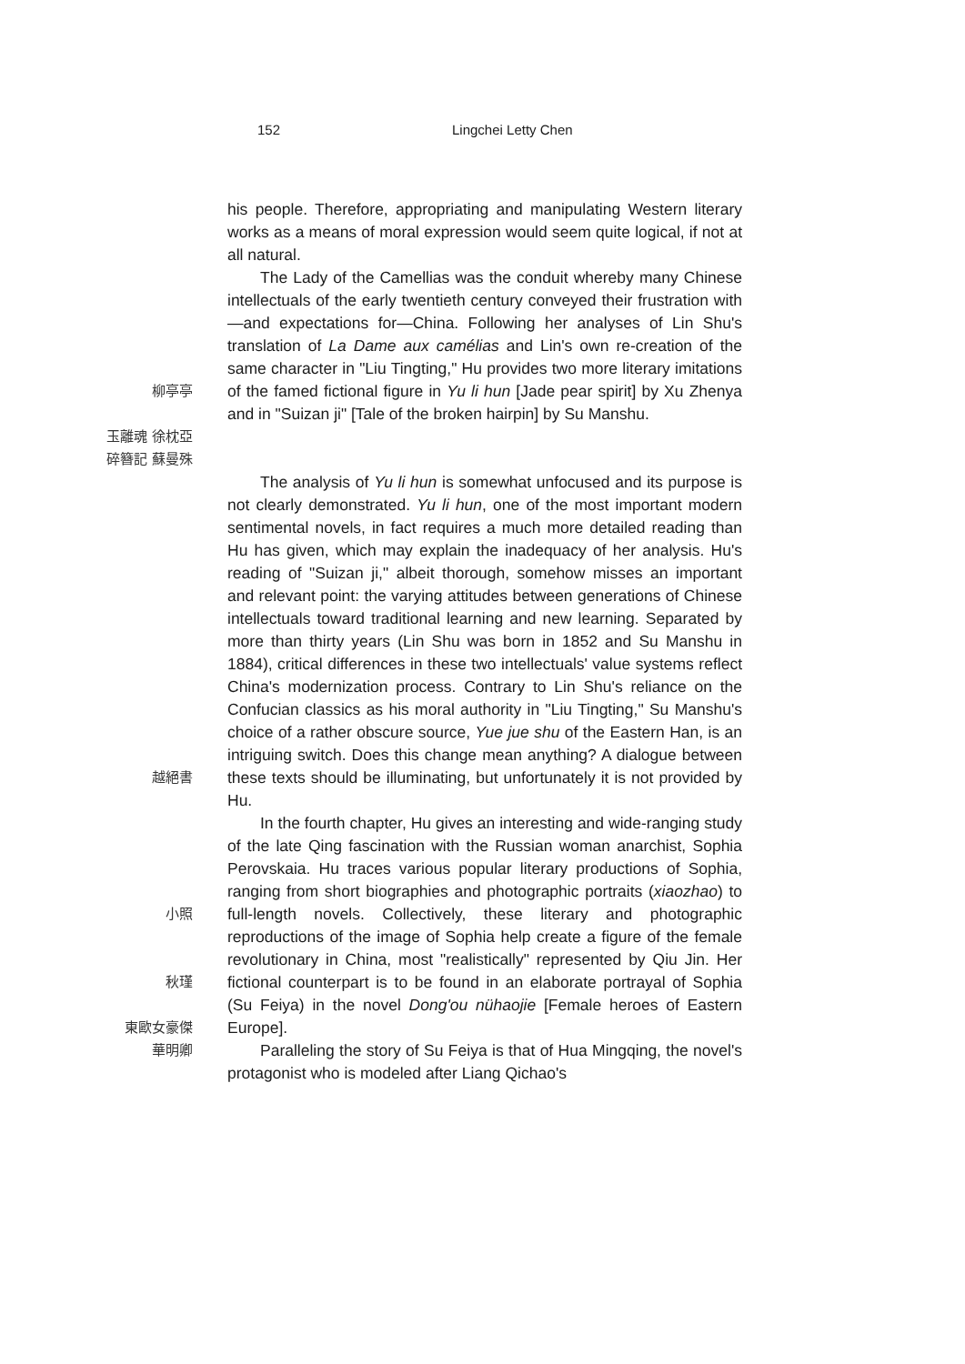152 Lingchei Letty Chen
his people. Therefore, appropriating and manipulating Western literary works as a means of moral expression would seem quite logical, if not at all natural.
柳亭亭
玉離魂 徐枕亞
碎簪記 蘇曼殊
The Lady of the Camellias was the conduit whereby many Chinese intellectuals of the early twentieth century conveyed their frustration with—and expectations for—China. Following her analyses of Lin Shu's translation of La Dame aux camélias and Lin's own re-creation of the same character in "Liu Tingting," Hu provides two more literary imitations of the famed fictional figure in Yu li hun [Jade pear spirit] by Xu Zhenya and in "Suizan ji" [Tale of the broken hairpin] by Su Manshu.
越絕書
The analysis of Yu li hun is somewhat unfocused and its purpose is not clearly demonstrated. Yu li hun, one of the most important modern sentimental novels, in fact requires a much more detailed reading than Hu has given, which may explain the inadequacy of her analysis. Hu's reading of "Suizan ji," albeit thorough, somehow misses an important and relevant point: the varying attitudes between generations of Chinese intellectuals toward traditional learning and new learning. Separated by more than thirty years (Lin Shu was born in 1852 and Su Manshu in 1884), critical differences in these two intellectuals' value systems reflect China's modernization process. Contrary to Lin Shu's reliance on the Confucian classics as his moral authority in "Liu Tingting," Su Manshu's choice of a rather obscure source, Yue jue shu of the Eastern Han, is an intriguing switch. Does this change mean anything? A dialogue between these texts should be illuminating, but unfortunately it is not provided by Hu.
小照
秋瑾
東歐女豪傑
In the fourth chapter, Hu gives an interesting and wide-ranging study of the late Qing fascination with the Russian woman anarchist, Sophia Perovskaia. Hu traces various popular literary productions of Sophia, ranging from short biographies and photographic portraits (xiaozhao) to full-length novels. Collectively, these literary and photographic reproductions of the image of Sophia help create a figure of the female revolutionary in China, most "realistically" represented by Qiu Jin. Her fictional counterpart is to be found in an elaborate portrayal of Sophia (Su Feiya) in the novel Dong'ou nühaojie [Female heroes of Eastern Europe].
華明卿
Paralleling the story of Su Feiya is that of Hua Mingqing, the novel's protagonist who is modeled after Liang Qichao's